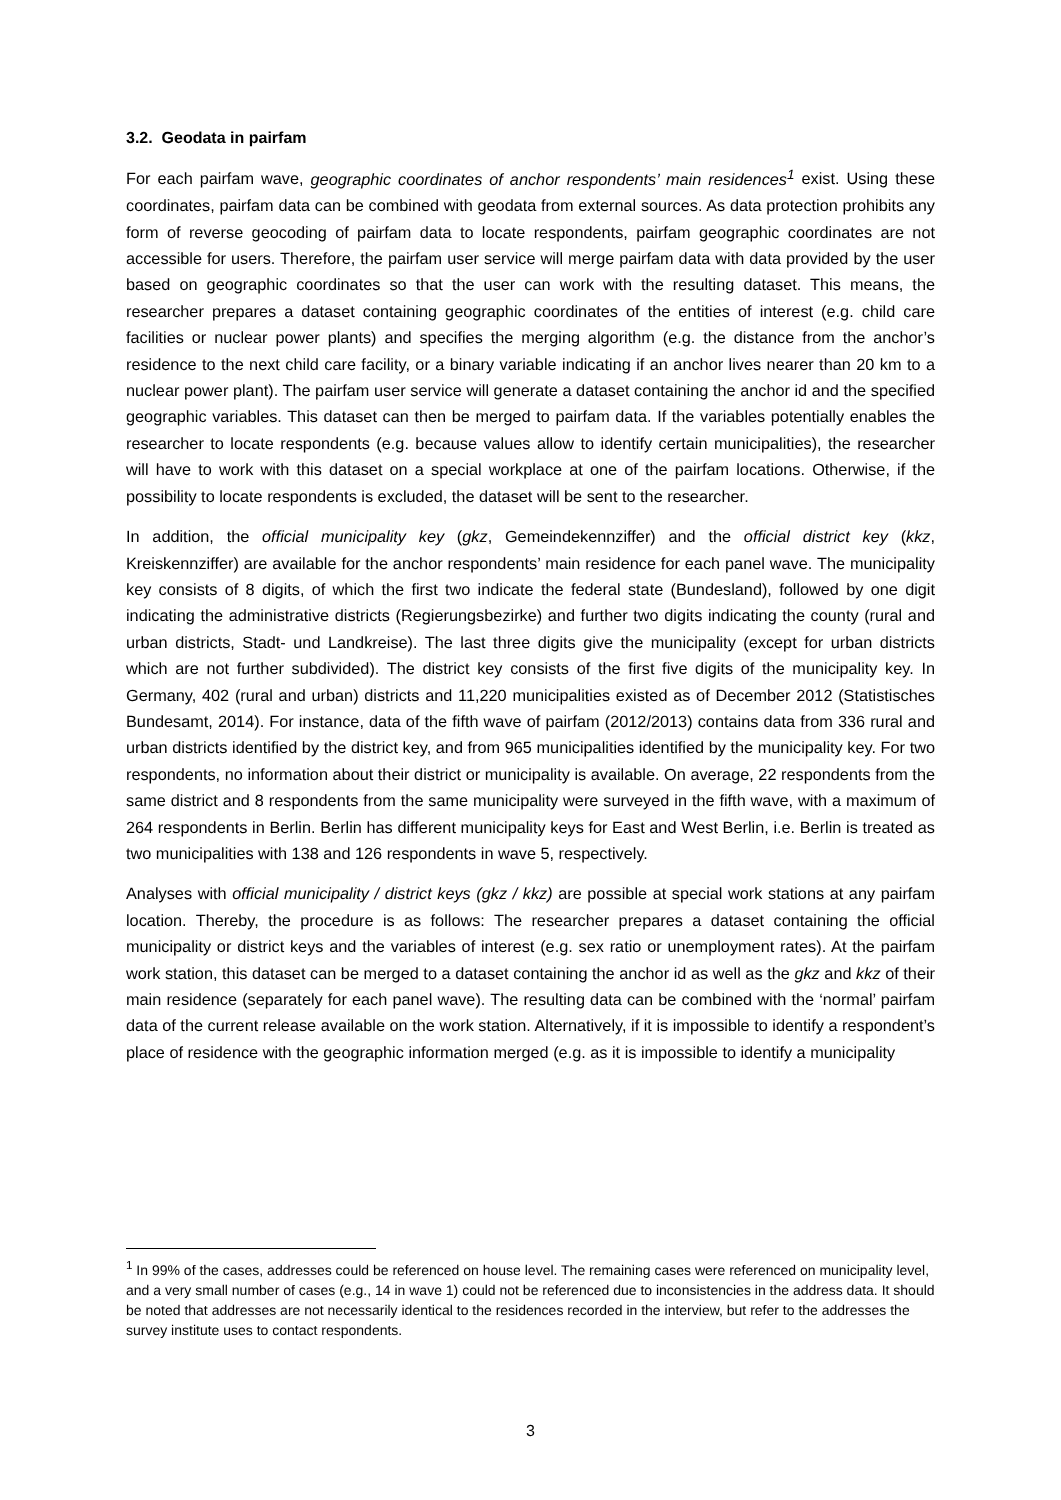3.2. Geodata in pairfam
For each pairfam wave, geographic coordinates of anchor respondents’ main residences<sup>1</sup> exist. Using these coordinates, pairfam data can be combined with geodata from external sources. As data protection prohibits any form of reverse geocoding of pairfam data to locate respondents, pairfam geographic coordinates are not accessible for users. Therefore, the pairfam user service will merge pairfam data with data provided by the user based on geographic coordinates so that the user can work with the resulting dataset. This means, the researcher prepares a dataset containing geographic coordinates of the entities of interest (e.g. child care facilities or nuclear power plants) and specifies the merging algorithm (e.g. the distance from the anchor’s residence to the next child care facility, or a binary variable indicating if an anchor lives nearer than 20 km to a nuclear power plant). The pairfam user service will generate a dataset containing the anchor id and the specified geographic variables. This dataset can then be merged to pairfam data. If the variables potentially enables the researcher to locate respondents (e.g. because values allow to identify certain municipalities), the researcher will have to work with this dataset on a special workplace at one of the pairfam locations. Otherwise, if the possibility to locate respondents is excluded, the dataset will be sent to the researcher.
In addition, the official municipality key (gkz, Gemeindekennziffer) and the official district key (kkz, Kreiskennziffer) are available for the anchor respondents’ main residence for each panel wave. The municipality key consists of 8 digits, of which the first two indicate the federal state (Bundesland), followed by one digit indicating the administrative districts (Regierungsbezirke) and further two digits indicating the county (rural and urban districts, Stadt- und Landkreise). The last three digits give the municipality (except for urban districts which are not further subdivided). The district key consists of the first five digits of the municipality key. In Germany, 402 (rural and urban) districts and 11,220 municipalities existed as of December 2012 (Statistisches Bundesamt, 2014). For instance, data of the fifth wave of pairfam (2012/2013) contains data from 336 rural and urban districts identified by the district key, and from 965 municipalities identified by the municipality key. For two respondents, no information about their district or municipality is available. On average, 22 respondents from the same district and 8 respondents from the same municipality were surveyed in the fifth wave, with a maximum of 264 respondents in Berlin. Berlin has different municipality keys for East and West Berlin, i.e. Berlin is treated as two municipalities with 138 and 126 respondents in wave 5, respectively.
Analyses with official municipality / district keys (gkz / kkz) are possible at special work stations at any pairfam location. Thereby, the procedure is as follows: The researcher prepares a dataset containing the official municipality or district keys and the variables of interest (e.g. sex ratio or unemployment rates). At the pairfam work station, this dataset can be merged to a dataset containing the anchor id as well as the gkz and kkz of their main residence (separately for each panel wave). The resulting data can be combined with the ‘normal’ pairfam data of the current release available on the work station. Alternatively, if it is impossible to identify a respondent’s place of residence with the geographic information merged (e.g. as it is impossible to identify a municipality
<sup>1</sup> In 99% of the cases, addresses could be referenced on house level. The remaining cases were referenced on municipality level, and a very small number of cases (e.g., 14 in wave 1) could not be referenced due to inconsistencies in the address data. It should be noted that addresses are not necessarily identical to the residences recorded in the interview, but refer to the addresses the survey institute uses to contact respondents.
3